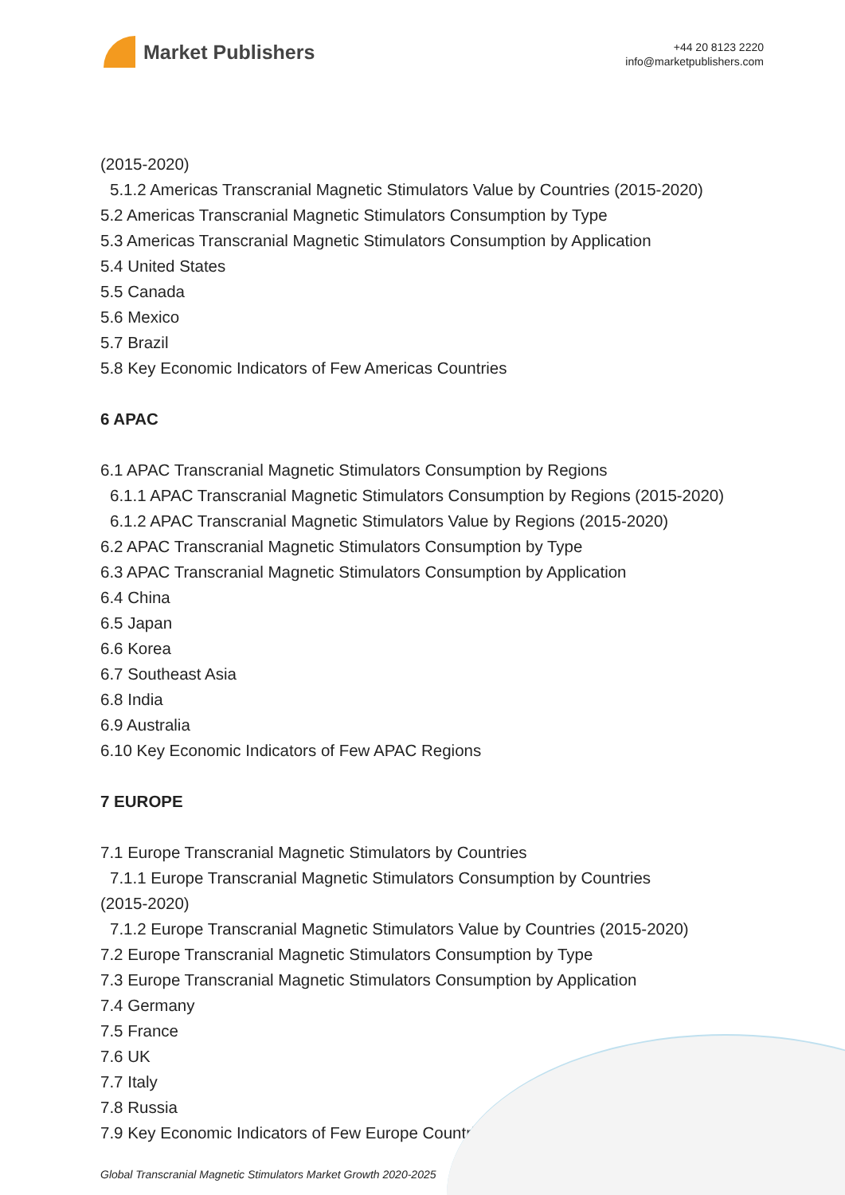Market Publishers
+44 20 8123 2220
info@marketpublishers.com
(2015-2020)
5.1.2 Americas Transcranial Magnetic Stimulators Value by Countries (2015-2020)
5.2 Americas Transcranial Magnetic Stimulators Consumption by Type
5.3 Americas Transcranial Magnetic Stimulators Consumption by Application
5.4 United States
5.5 Canada
5.6 Mexico
5.7 Brazil
5.8 Key Economic Indicators of Few Americas Countries
6 APAC
6.1 APAC Transcranial Magnetic Stimulators Consumption by Regions
6.1.1 APAC Transcranial Magnetic Stimulators Consumption by Regions (2015-2020)
6.1.2 APAC Transcranial Magnetic Stimulators Value by Regions (2015-2020)
6.2 APAC Transcranial Magnetic Stimulators Consumption by Type
6.3 APAC Transcranial Magnetic Stimulators Consumption by Application
6.4 China
6.5 Japan
6.6 Korea
6.7 Southeast Asia
6.8 India
6.9 Australia
6.10 Key Economic Indicators of Few APAC Regions
7 EUROPE
7.1 Europe Transcranial Magnetic Stimulators by Countries
7.1.1 Europe Transcranial Magnetic Stimulators Consumption by Countries
(2015-2020)
7.1.2 Europe Transcranial Magnetic Stimulators Value by Countries (2015-2020)
7.2 Europe Transcranial Magnetic Stimulators Consumption by Type
7.3 Europe Transcranial Magnetic Stimulators Consumption by Application
7.4 Germany
7.5 France
7.6 UK
7.7 Italy
7.8 Russia
7.9 Key Economic Indicators of Few Europe Countries
Global Transcranial Magnetic Stimulators Market Growth 2020-2025